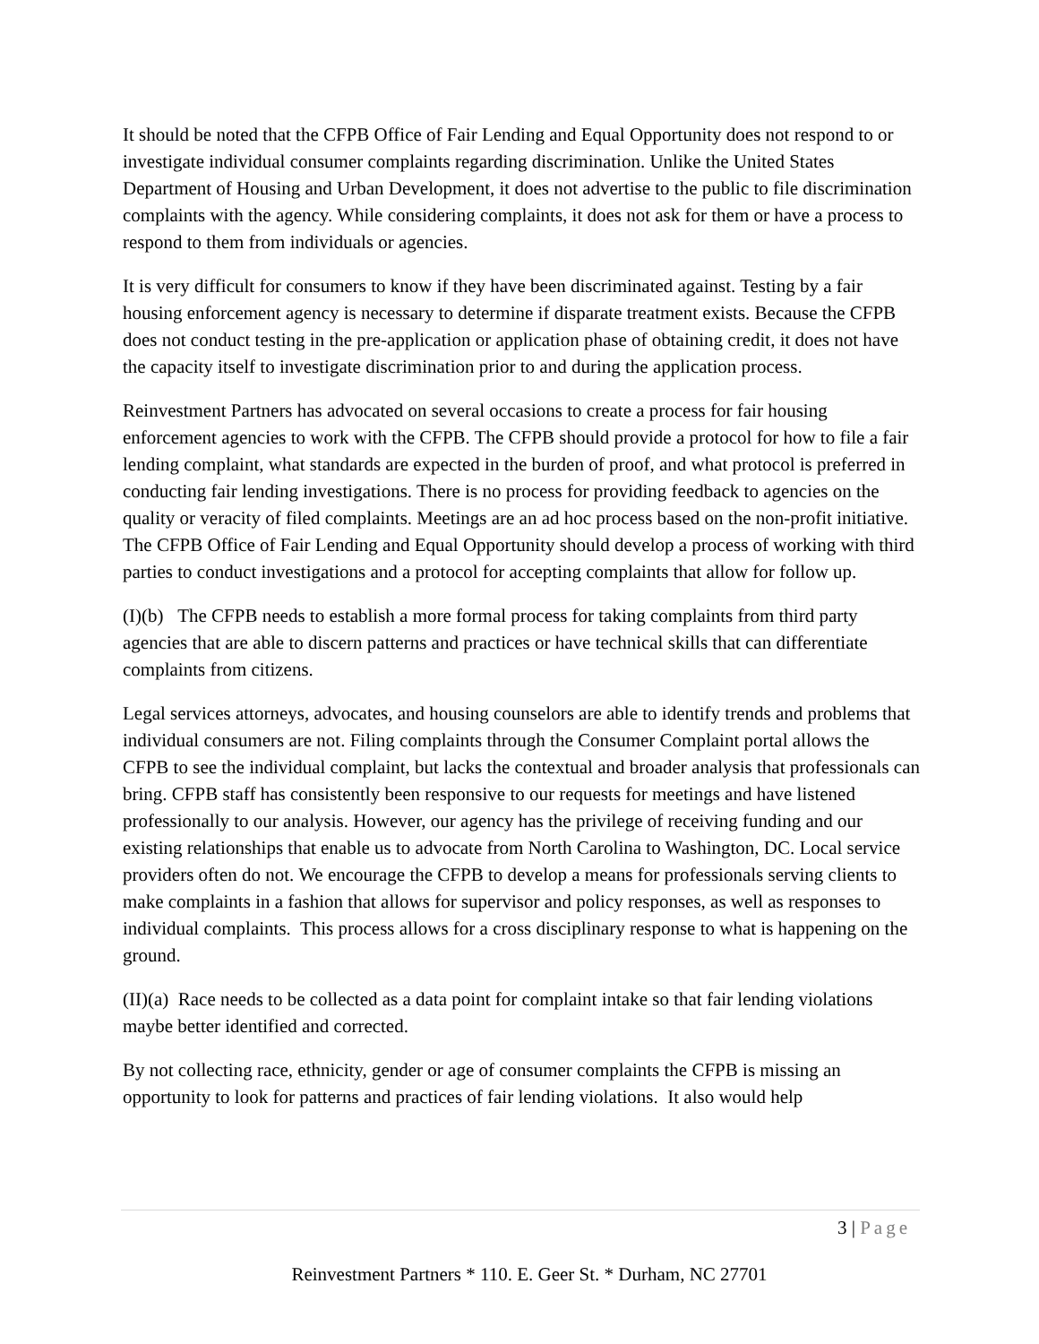It should be noted that the CFPB Office of Fair Lending and Equal Opportunity does not respond to or investigate individual consumer complaints regarding discrimination. Unlike the United States Department of Housing and Urban Development, it does not advertise to the public to file discrimination complaints with the agency. While considering complaints, it does not ask for them or have a process to respond to them from individuals or agencies.
It is very difficult for consumers to know if they have been discriminated against. Testing by a fair housing enforcement agency is necessary to determine if disparate treatment exists. Because the CFPB does not conduct testing in the pre-application or application phase of obtaining credit, it does not have the capacity itself to investigate discrimination prior to and during the application process.
Reinvestment Partners has advocated on several occasions to create a process for fair housing enforcement agencies to work with the CFPB. The CFPB should provide a protocol for how to file a fair lending complaint, what standards are expected in the burden of proof, and what protocol is preferred in conducting fair lending investigations. There is no process for providing feedback to agencies on the quality or veracity of filed complaints. Meetings are an ad hoc process based on the non-profit initiative. The CFPB Office of Fair Lending and Equal Opportunity should develop a process of working with third parties to conduct investigations and a protocol for accepting complaints that allow for follow up.
(I)(b) The CFPB needs to establish a more formal process for taking complaints from third party agencies that are able to discern patterns and practices or have technical skills that can differentiate complaints from citizens.
Legal services attorneys, advocates, and housing counselors are able to identify trends and problems that individual consumers are not. Filing complaints through the Consumer Complaint portal allows the CFPB to see the individual complaint, but lacks the contextual and broader analysis that professionals can bring. CFPB staff has consistently been responsive to our requests for meetings and have listened professionally to our analysis. However, our agency has the privilege of receiving funding and our existing relationships that enable us to advocate from North Carolina to Washington, DC. Local service providers often do not. We encourage the CFPB to develop a means for professionals serving clients to make complaints in a fashion that allows for supervisor and policy responses, as well as responses to individual complaints. This process allows for a cross disciplinary response to what is happening on the ground.
(II)(a) Race needs to be collected as a data point for complaint intake so that fair lending violations maybe better identified and corrected.
By not collecting race, ethnicity, gender or age of consumer complaints the CFPB is missing an opportunity to look for patterns and practices of fair lending violations. It also would help
3 | Page
Reinvestment Partners * 110. E. Geer St. * Durham, NC 27701